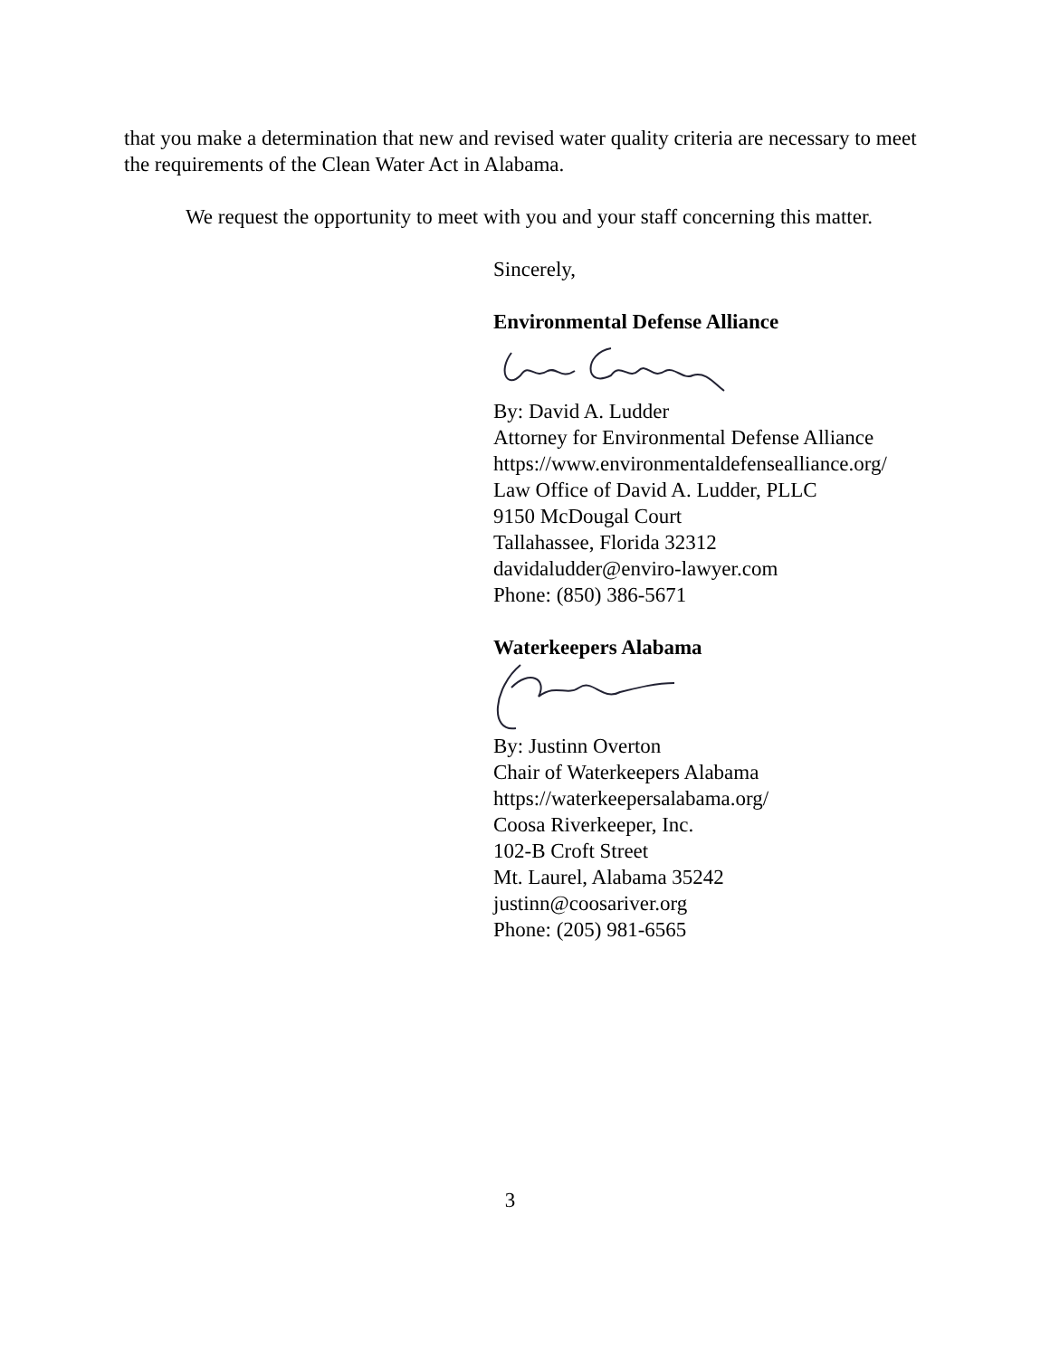that you make a determination that new and revised water quality criteria are necessary to meet the requirements of the Clean Water Act in Alabama.
We request the opportunity to meet with you and your staff concerning this matter.
Sincerely,
Environmental Defense Alliance
By: David A. Ludder
Attorney for Environmental Defense Alliance
https://www.environmentaldefensealliance.org/
Law Office of David A. Ludder, PLLC
9150 McDougal Court
Tallahassee, Florida 32312
davidaludder@enviro-lawyer.com
Phone: (850) 386-5671
Waterkeepers Alabama
By: Justinn Overton
Chair of Waterkeepers Alabama
https://waterkeepersalabama.org/
Coosa Riverkeeper, Inc.
102-B Croft Street
Mt. Laurel, Alabama 35242
justinn@coosariver.org
Phone: (205) 981-6565
3